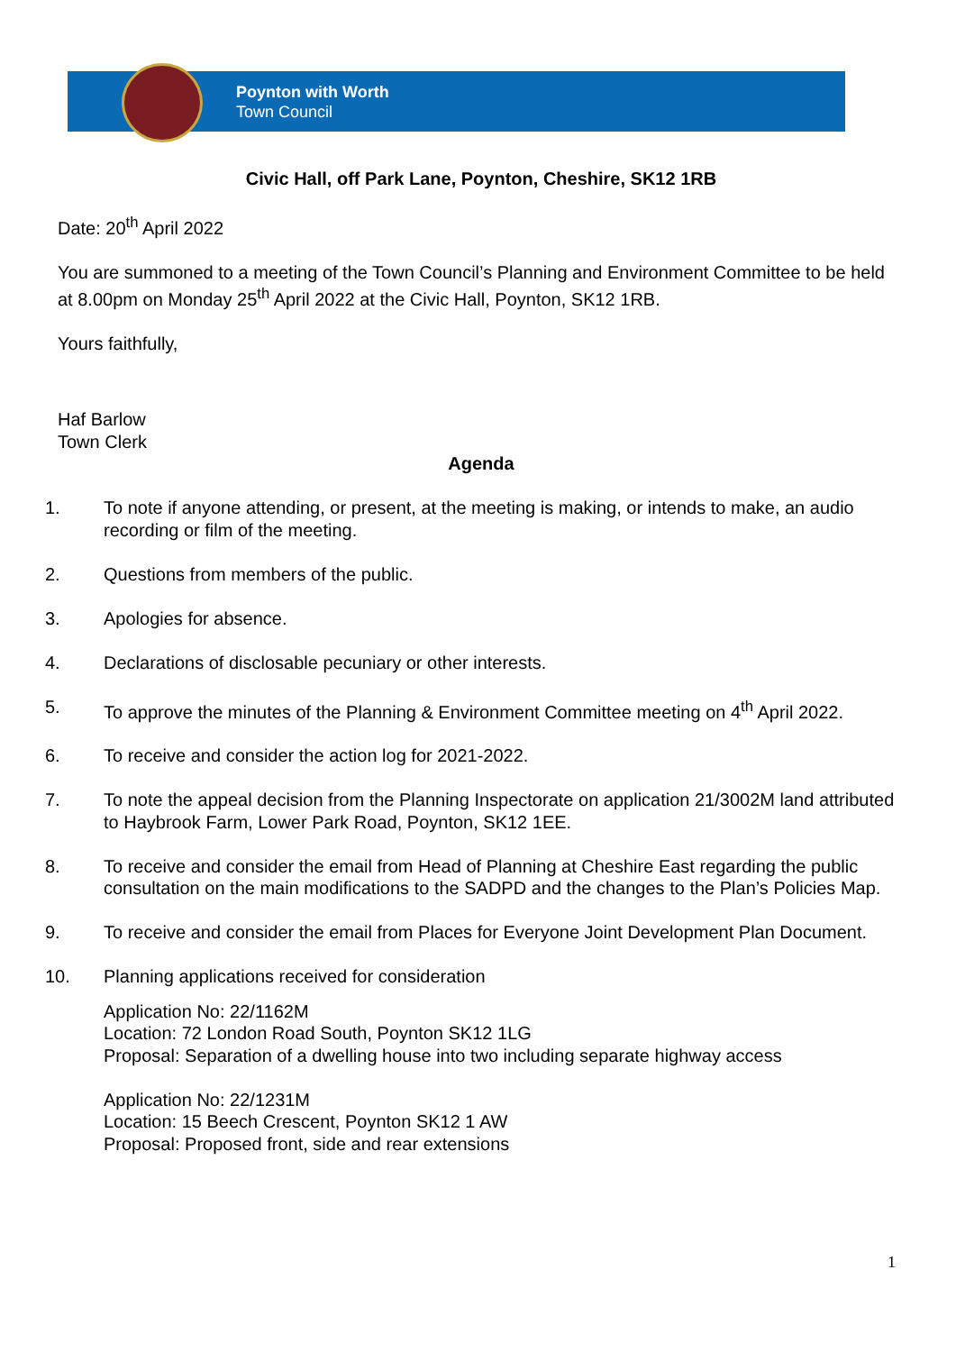Poynton with Worth
Town Council
Civic Hall, off Park Lane, Poynton, Cheshire, SK12 1RB
Date: 20<sup>th</sup> April 2022
You are summoned to a meeting of the Town Council’s Planning and Environment Committee to be held at 8.00pm on Monday 25<sup>th</sup> April 2022 at the Civic Hall, Poynton, SK12 1RB.
Yours faithfully,
Haf Barlow
Town Clerk
Agenda
1. To note if anyone attending, or present, at the meeting is making, or intends to make, an audio recording or film of the meeting.
2. Questions from members of the public.
3. Apologies for absence.
4. Declarations of disclosable pecuniary or other interests.
5. To approve the minutes of the Planning & Environment Committee meeting on 4<sup>th</sup> April 2022.
6. To receive and consider the action log for 2021-2022.
7. To note the appeal decision from the Planning Inspectorate on application 21/3002M land attributed to Haybrook Farm, Lower Park Road, Poynton, SK12 1EE.
8. To receive and consider the email from Head of Planning at Cheshire East regarding the public consultation on the main modifications to the SADPD and the changes to the Plan’s Policies Map.
9. To receive and consider the email from Places for Everyone Joint Development Plan Document.
10. Planning applications received for consideration
Application No: 22/1162M
Location: 72 London Road South, Poynton SK12 1LG
Proposal: Separation of a dwelling house into two including separate highway access
Application No: 22/1231M
Location: 15 Beech Crescent, Poynton SK12 1 AW
Proposal: Proposed front, side and rear extensions
1